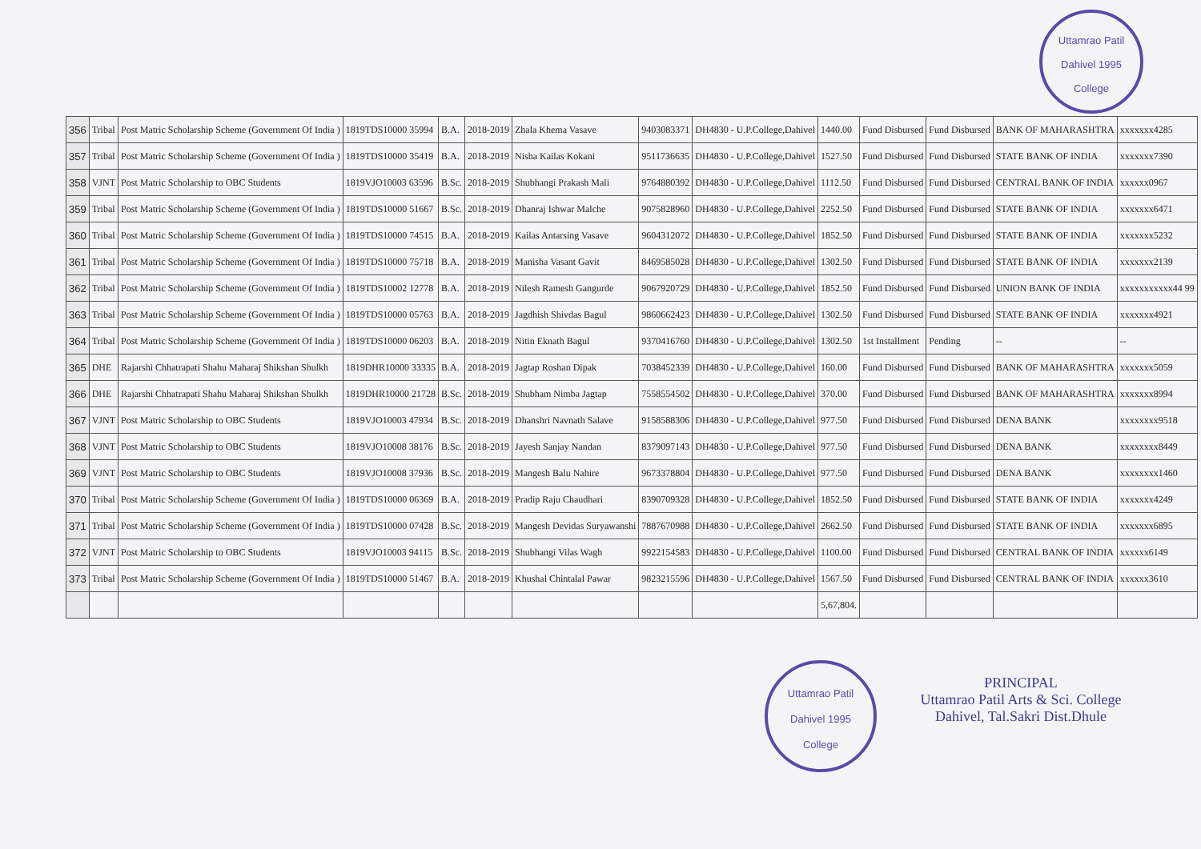Uttamrao Patil
Dahivel 1995
College
| 356 | Tribal | Post Matric Scholarship Scheme (Government Of India ) | 1819TDS10000 35994 | B.A. | 2018-2019 | Zhala Khema Vasave | 9403083371 | DH4830 - U.P.College,Dahivel | 1440.00 | Fund Disbursed | Fund Disbursed | BANK OF MAHARASHTRA | xxxxxxx4285 |
| 357 | Tribal | Post Matric Scholarship Scheme (Government Of India ) | 1819TDS10000 35419 | B.A. | 2018-2019 | Nisha Kailas Kokani | 9511736635 | DH4830 - U.P.College,Dahivel | 1527.50 | Fund Disbursed | Fund Disbursed | STATE BANK OF INDIA | xxxxxxx7390 |
| 358 | VJNT | Post Matric Scholarship to OBC Students | 1819VJO10003 63596 | B.Sc. | 2018-2019 | Shubhangi Prakash Mali | 9764880392 | DH4830 - U.P.College,Dahivel | 1112.50 | Fund Disbursed | Fund Disbursed | CENTRAL BANK OF INDIA | xxxxxx0967 |
| 359 | Tribal | Post Matric Scholarship Scheme (Government Of India ) | 1819TDS10000 51667 | B.Sc. | 2018-2019 | Dhanraj Ishwar Malche | 9075828960 | DH4830 - U.P.College,Dahivel | 2252.50 | Fund Disbursed | Fund Disbursed | STATE BANK OF INDIA | xxxxxxx6471 |
| 360 | Tribal | Post Matric Scholarship Scheme (Government Of India ) | 1819TDS10000 74515 | B.A. | 2018-2019 | Kailas Antarsing Vasave | 9604312072 | DH4830 - U.P.College,Dahivel | 1852.50 | Fund Disbursed | Fund Disbursed | STATE BANK OF INDIA | xxxxxxx5232 |
| 361 | Tribal | Post Matric Scholarship Scheme (Government Of India ) | 1819TDS10000 75718 | B.A. | 2018-2019 | Manisha Vasant Gavit | 8469585028 | DH4830 - U.P.College,Dahivel | 1302.50 | Fund Disbursed | Fund Disbursed | STATE BANK OF INDIA | xxxxxxx2139 |
| 362 | Tribal | Post Matric Scholarship Scheme (Government Of India ) | 1819TDS10002 12778 | B.A. | 2018-2019 | Nilesh Ramesh Gangurde | 9067920729 | DH4830 - U.P.College,Dahivel | 1852.50 | Fund Disbursed | Fund Disbursed | UNION BANK OF INDIA | xxxxxxxxxxx44 99 |
| 363 | Tribal | Post Matric Scholarship Scheme (Government Of India ) | 1819TDS10000 05763 | B.A. | 2018-2019 | Jagdhish Shivdas Bagul | 9860662423 | DH4830 - U.P.College,Dahivel | 1302.50 | Fund Disbursed | Fund Disbursed | STATE BANK OF INDIA | xxxxxxx4921 |
| 364 | Tribal | Post Matric Scholarship Scheme (Government Of India ) | 1819TDS10000 06203 | B.A. | 2018-2019 | Nitin Eknath Bagul | 9370416760 | DH4830 - U.P.College,Dahivel | 1302.50 | 1st Installment | Pending | -- | -- |
| 365 | DHE | Rajarshi Chhatrapati Shahu Maharaj Shikshan Shulkh | 1819DHR10000 33335 | B.A. | 2018-2019 | Jagtap Roshan Dipak | 7038452339 | DH4830 - U.P.College,Dahivel | 160.00 | Fund Disbursed | Fund Disbursed | BANK OF MAHARASHTRA | xxxxxxx5059 |
| 366 | DHE | Rajarshi Chhatrapati Shahu Maharaj Shikshan Shulkh | 1819DHR10000 21728 | B.Sc. | 2018-2019 | Shubham Nimba Jagtap | 7558554502 | DH4830 - U.P.College,Dahivel | 370.00 | Fund Disbursed | Fund Disbursed | BANK OF MAHARASHTRA | xxxxxxx8994 |
| 367 | VJNT | Post Matric Scholarship to OBC Students | 1819VJO10003 47934 | B.Sc. | 2018-2019 | Dhanshri Navnath Salave | 9158588306 | DH4830 - U.P.College,Dahivel | 977.50 | Fund Disbursed | Fund Disbursed | DENA BANK | xxxxxxxx9518 |
| 368 | VJNT | Post Matric Scholarship to OBC Students | 1819VJO10008 38176 | B.Sc. | 2018-2019 | Jayesh Sanjay Nandan | 8379097143 | DH4830 - U.P.College,Dahivel | 977.50 | Fund Disbursed | Fund Disbursed | DENA BANK | xxxxxxxx8449 |
| 369 | VJNT | Post Matric Scholarship to OBC Students | 1819VJO10008 37936 | B.Sc. | 2018-2019 | Mangesh Balu Nahire | 9673378804 | DH4830 - U.P.College,Dahivel | 977.50 | Fund Disbursed | Fund Disbursed | DENA BANK | xxxxxxxx1460 |
| 370 | Tribal | Post Matric Scholarship Scheme (Government Of India ) | 1819TDS10000 06369 | B.A. | 2018-2019 | Pradip Raju Chaudhari | 8390709328 | DH4830 - U.P.College,Dahivel | 1852.50 | Fund Disbursed | Fund Disbursed | STATE BANK OF INDIA | xxxxxxx4249 |
| 371 | Tribal | Post Matric Scholarship Scheme (Government Of India ) | 1819TDS10000 07428 | B.Sc. | 2018-2019 | Mangesh Devidas Suryawanshi | 7887670988 | DH4830 - U.P.College,Dahivel | 2662.50 | Fund Disbursed | Fund Disbursed | STATE BANK OF INDIA | xxxxxxx6895 |
| 372 | VJNT | Post Matric Scholarship to OBC Students | 1819VJO10003 94115 | B.Sc. | 2018-2019 | Shubhangi Vilas Wagh | 9922154583 | DH4830 - U.P.College,Dahivel | 1100.00 | Fund Disbursed | Fund Disbursed | CENTRAL BANK OF INDIA | xxxxxx6149 |
| 373 | Tribal | Post Matric Scholarship Scheme (Government Of India ) | 1819TDS10000 51467 | B.A. | 2018-2019 | Khushal Chintalal Pawar | 9823215596 | DH4830 - U.P.College,Dahivel | 1567.50 | Fund Disbursed | Fund Disbursed | CENTRAL BANK OF INDIA | xxxxxx3610 |
| | | | | | | | | | 5,67,804. | | | | |
Uttamrao Patil
Dahivel 1995
College
PRINCIPAL
Uttamrao Patil Arts & Sci. College
Dahivel, Tal.Sakri Dist.Dhule